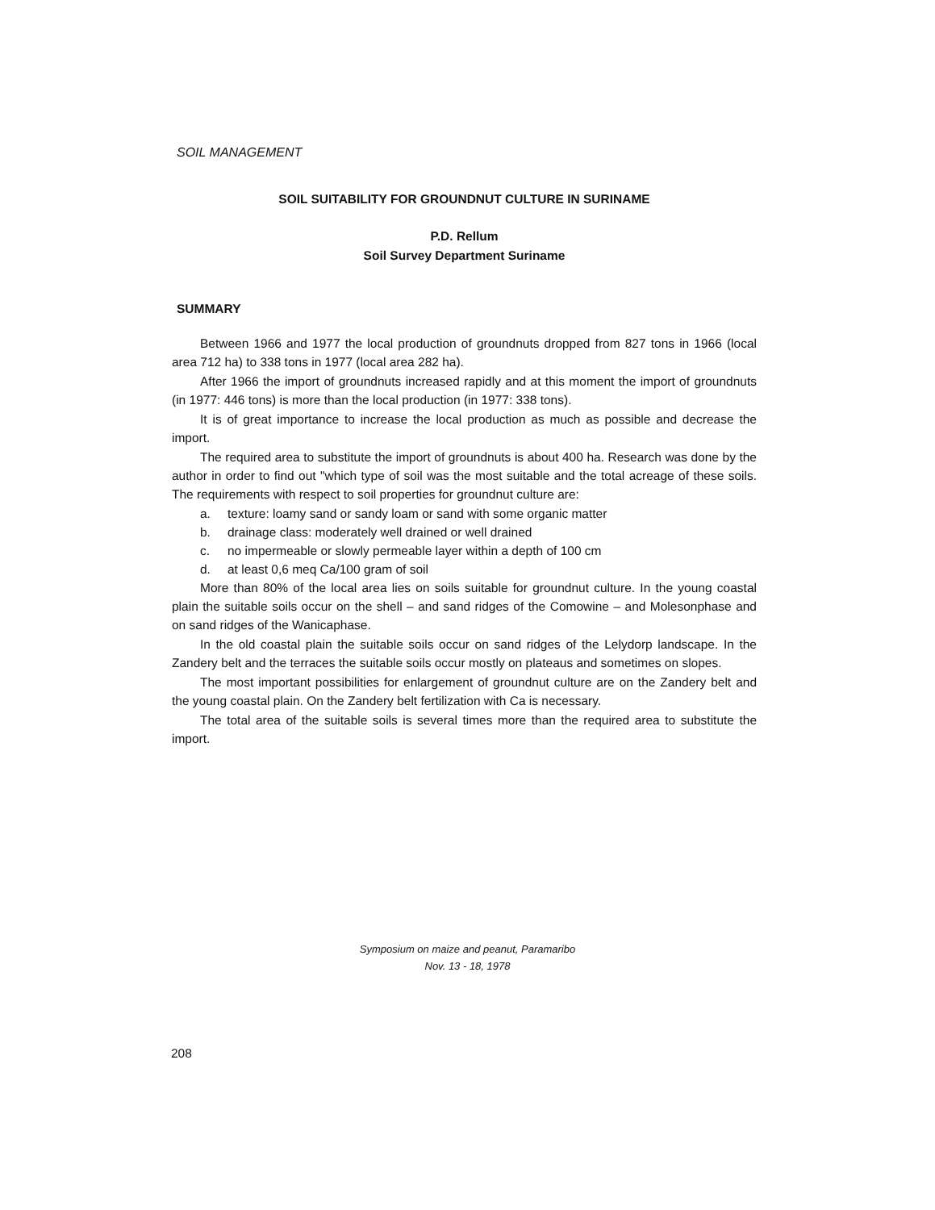SOIL MANAGEMENT
SOIL SUITABILITY FOR GROUNDNUT CULTURE IN SURINAME
P.D. Rellum
Soil Survey Department Suriname
SUMMARY
Between 1966 and 1977 the local production of groundnuts dropped from 827 tons in 1966 (local area 712 ha) to 338 tons in 1977 (local area 282 ha).
After 1966 the import of groundnuts increased rapidly and at this moment the import of groundnuts (in 1977: 446 tons) is more than the local production (in 1977: 338 tons).
It is of great importance to increase the local production as much as possible and decrease the import.
The required area to substitute the import of groundnuts is about 400 ha. Research was done by the author in order to find out "which type of soil was the most suitable and the total acreage of these soils. The requirements with respect to soil properties for groundnut culture are:
a. texture: loamy sand or sandy loam or sand with some organic matter
b. drainage class: moderately well drained or well drained
c. no impermeable or slowly permeable layer within a depth of 100 cm
d. at least 0,6 meq Ca/100 gram of soil
More than 80% of the local area lies on soils suitable for groundnut culture. In the young coastal plain the suitable soils occur on the shell – and sand ridges of the Comowine – and Molesonphase and on sand ridges of the Wanicaphase.
In the old coastal plain the suitable soils occur on sand ridges of the Lelydorp landscape. In the Zandery belt and the terraces the suitable soils occur mostly on plateaus and sometimes on slopes.
The most important possibilities for enlargement of groundnut culture are on the Zandery belt and the young coastal plain. On the Zandery belt fertilization with Ca is necessary.
The total area of the suitable soils is several times more than the required area to substitute the import.
Symposium on maize and peanut, Paramaribo
Nov. 13 - 18, 1978
208